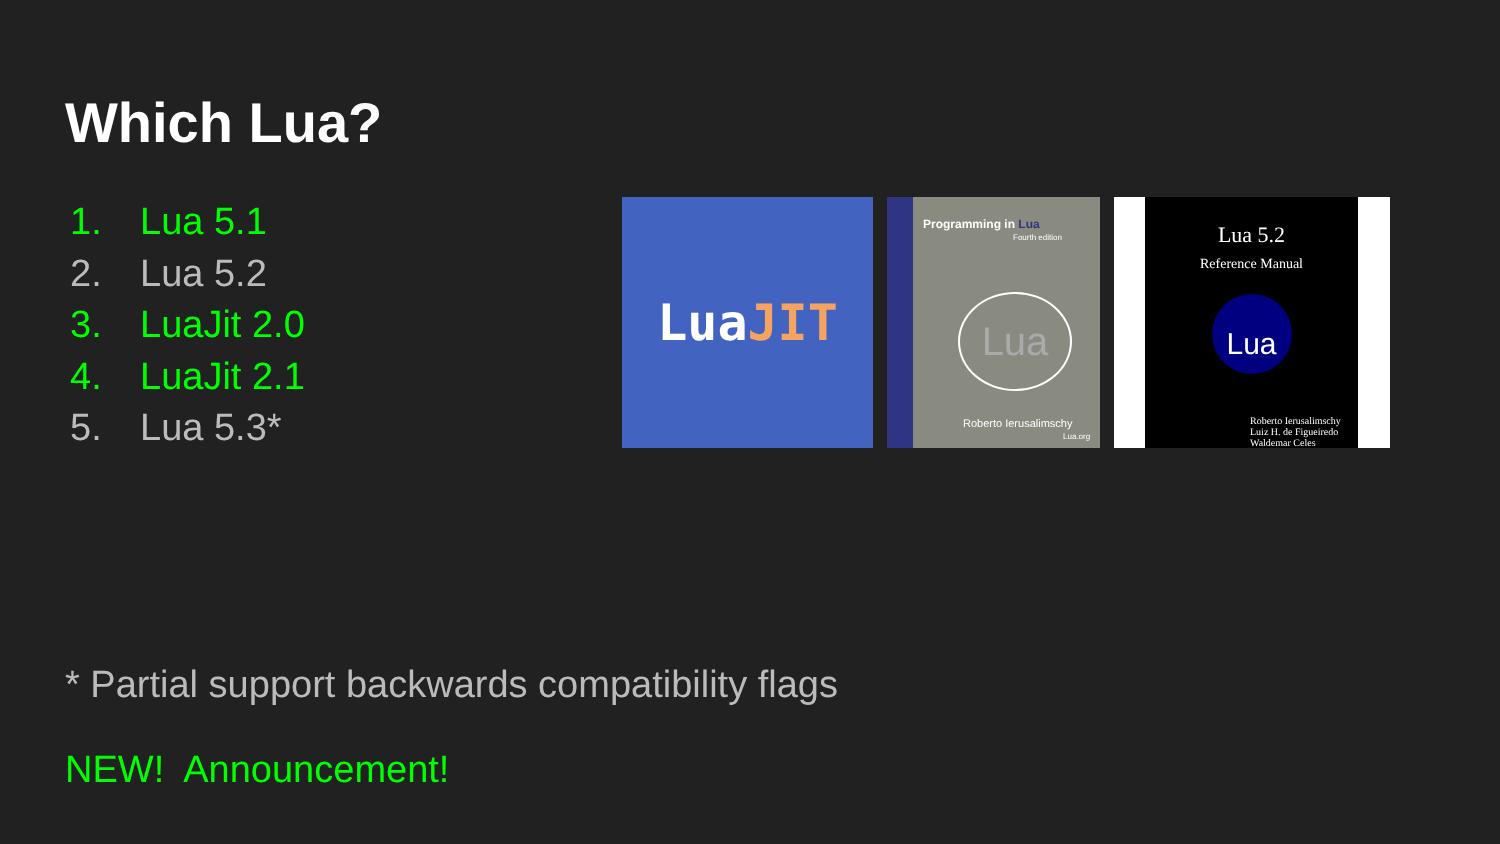Which Lua?
1. Lua 5.1
2. Lua 5.2
3. LuaJit 2.0
4. LuaJit 2.1
5. Lua 5.3*
Lua JIT
Programming in Lua
Fourth edition
Lua
Roberto Ierusalimschy
Lua.org
Lua 5.2
Reference Manual
Lua
Roberto Ierusalimschy
Luiz H. de Figueiredo
Waldemar Celes
* Partial support backwards compatibility flags
NEW! Announcement!